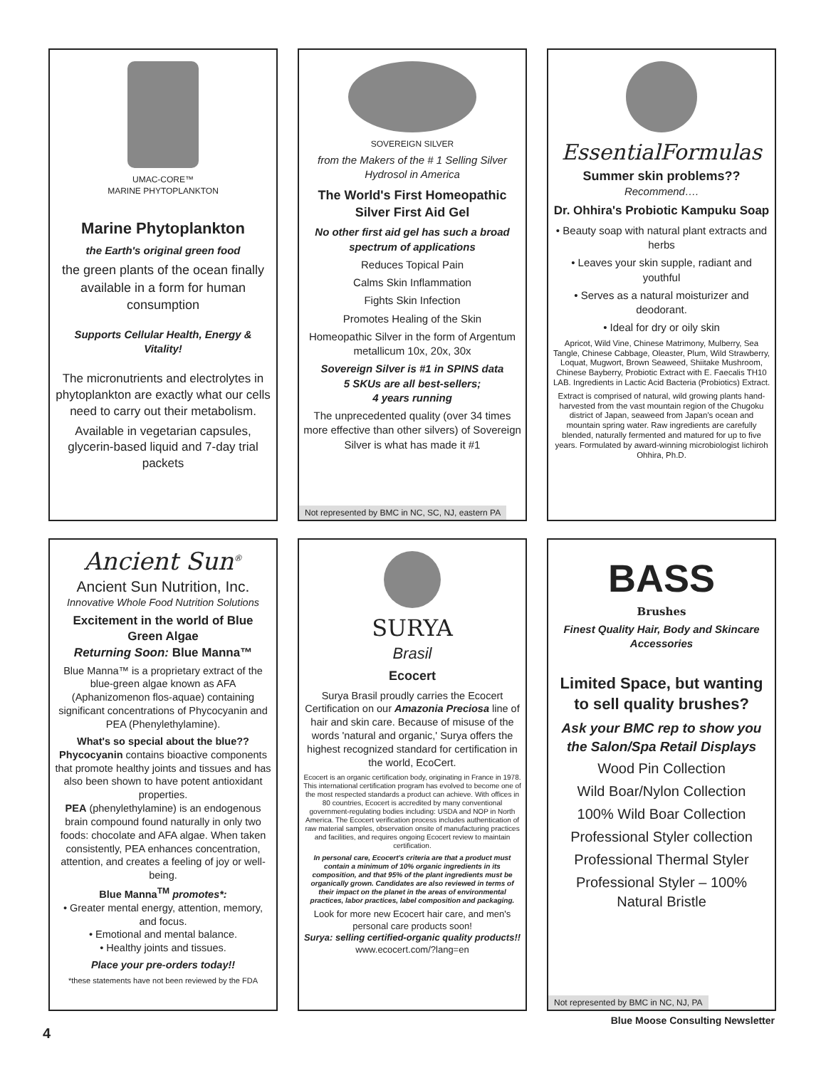UMAC-CORE™
MARINE PHYTOPLANKTON
Marine Phytoplankton
the Earth's original green food
the green plants of the ocean finally available in a form for human consumption
Supports Cellular Health, Energy & Vitality!
The micronutrients and electrolytes in phytoplankton are exactly what our cells need to carry out their metabolism.
Available in vegetarian capsules, glycerin-based liquid and 7-day trial packets
SOVEREIGN SILVER
from the Makers of the # 1 Selling Silver Hydrosol in America
The World's First Homeopathic Silver First Aid Gel
No other first aid gel has such a broad spectrum of applications
Reduces Topical Pain
Calms Skin Inflammation
Fights Skin Infection
Promotes Healing of the Skin
Homeopathic Silver in the form of Argentum metallicum 10x, 20x, 30x
Sovereign Silver is #1 in SPINS data
5 SKUs are all best-sellers;
4 years running
The unprecedented quality (over 34 times more effective than other silvers) of Sovereign Silver is what has made it #1
Not represented by BMC in NC, SC, NJ, eastern PA
EssentialFormulas
Summer skin problems??
Recommend….
Dr. Ohhira's Probiotic Kampuku Soap
• Beauty soap with natural plant extracts and herbs
• Leaves your skin supple, radiant and youthful
• Serves as a natural moisturizer and deodorant.
• Ideal for dry or oily skin
Apricot, Wild Vine, Chinese Matrimony, Mulberry, Sea Tangle, Chinese Cabbage, Oleaster, Plum, Wild Strawberry, Loquat, Mugwort, Brown Seaweed, Shiitake Mushroom, Chinese Bayberry, Probiotic Extract with E. Faecalis TH10 LAB. Ingredients in Lactic Acid Bacteria (Probiotics) Extract.
Extract is comprised of natural, wild growing plants hand-harvested from the vast mountain region of the Chugoku district of Japan, seaweed from Japan's ocean and mountain spring water. Raw ingredients are carefully blended, naturally fermented and matured for up to five years. Formulated by award-winning microbiologist Iichiroh Ohhira, Ph.D.
Ancient Sun<sup>®</sup>
Ancient Sun Nutrition, Inc.
Innovative Whole Food Nutrition Solutions
Excitement in the world of Blue Green Algae
Returning Soon: Blue Manna™
Blue Manna™ is a proprietary extract of the blue-green algae known as AFA (Aphanizomenon flos-aquae) containing significant concentrations of Phycocyanin and PEA (Phenylethylamine).
What's so special about the blue??
Phycocyanin contains bioactive components that promote healthy joints and tissues and has also been shown to have potent antioxidant properties.
PEA (phenylethylamine) is an endogenous brain compound found naturally in only two foods: chocolate and AFA algae. When taken consistently, PEA enhances concentration, attention, and creates a feeling of joy or well-being.
Blue Manna<sup>TM</sup> promotes*:
• Greater mental energy, attention, memory, and focus.
• Emotional and mental balance.
• Healthy joints and tissues.
Place your pre-orders today!!
*these statements have not been reviewed by the FDA
SURYA
Brasil
Ecocert
Surya Brasil proudly carries the Ecocert Certification on our Amazonia Preciosa line of hair and skin care. Because of misuse of the words 'natural and organic,' Surya offers the highest recognized standard for certification in the world, EcoCert.
Ecocert is an organic certification body, originating in France in 1978. This international certification program has evolved to become one of the most respected standards a product can achieve. With offices in 80 countries, Ecocert is accredited by many conventional government-regulating bodies including: USDA and NOP in North America. The Ecocert verification process includes authentication of raw material samples, observation onsite of manufacturing practices and facilities, and requires ongoing Ecocert review to maintain certification.
In personal care, Ecocert's criteria are that a product must contain a minimum of 10% organic ingredients in its composition, and that 95% of the plant ingredients must be organically grown. Candidates are also reviewed in terms of their impact on the planet in the areas of environmental practices, labor practices, label composition and packaging.
Look for more new Ecocert hair care, and men's personal care products soon!
Surya: selling certified-organic quality products!!
www.ecocert.com/?lang=en
BASS
Brushes
Finest Quality Hair, Body and Skincare Accessories
Limited Space, but wanting to sell quality brushes?
Ask your BMC rep to show you the Salon/Spa Retail Displays
Wood Pin Collection
Wild Boar/Nylon Collection
100% Wild Boar Collection
Professional Styler collection
Professional Thermal Styler
Professional Styler – 100% Natural Bristle
Not represented by BMC in NC, NJ, PA
4
Blue Moose Consulting Newsletter